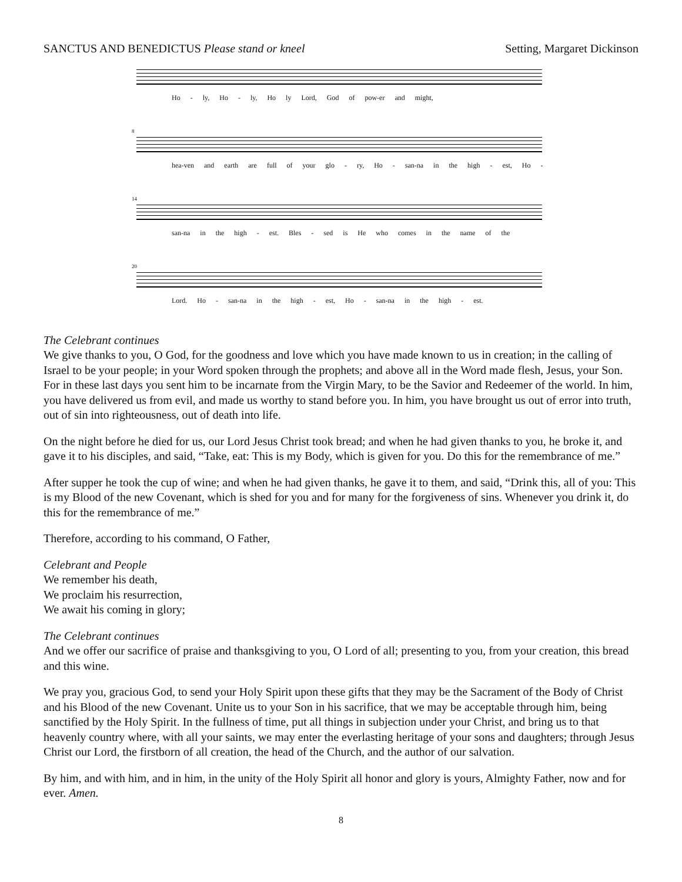SANCTUS AND BENEDICTUS Please stand or kneel Setting, Margaret Dickinson
Ho - ly, Ho - ly, Ho ly Lord, God of pow-er and might,
8
hea-ven and earth are full of your glo - ry, Ho - san-na in the high - est, Ho -
14
san-na in the high - est. Bles - sed is He who comes in the name of the
20
Lord. Ho - san-na in the high - est, Ho - san-na in the high - est.
The Celebrant continues
We give thanks to you, O God, for the goodness and love which you have made known to us in creation; in the calling of Israel to be your people; in your Word spoken through the prophets; and above all in the Word made flesh, Jesus, your Son. For in these last days you sent him to be incarnate from the Virgin Mary, to be the Savior and Redeemer of the world. In him, you have delivered us from evil, and made us worthy to stand before you. In him, you have brought us out of error into truth, out of sin into righteousness, out of death into life.
On the night before he died for us, our Lord Jesus Christ took bread; and when he had given thanks to you, he broke it, and gave it to his disciples, and said, “Take, eat: This is my Body, which is given for you. Do this for the remembrance of me.”
After supper he took the cup of wine; and when he had given thanks, he gave it to them, and said, “Drink this, all of you: This is my Blood of the new Covenant, which is shed for you and for many for the forgiveness of sins. Whenever you drink it, do this for the remembrance of me.”
Therefore, according to his command, O Father,
Celebrant and People
We remember his death,
We proclaim his resurrection,
We await his coming in glory;
The Celebrant continues
And we offer our sacrifice of praise and thanksgiving to you, O Lord of all; presenting to you, from your creation, this bread and this wine.
We pray you, gracious God, to send your Holy Spirit upon these gifts that they may be the Sacrament of the Body of Christ and his Blood of the new Covenant. Unite us to your Son in his sacrifice, that we may be acceptable through him, being sanctified by the Holy Spirit. In the fullness of time, put all things in subjection under your Christ, and bring us to that heavenly country where, with all your saints, we may enter the everlasting heritage of your sons and daughters; through Jesus Christ our Lord, the firstborn of all creation, the head of the Church, and the author of our salvation.
By him, and with him, and in him, in the unity of the Holy Spirit all honor and glory is yours, Almighty Father, now and for ever. Amen.
8